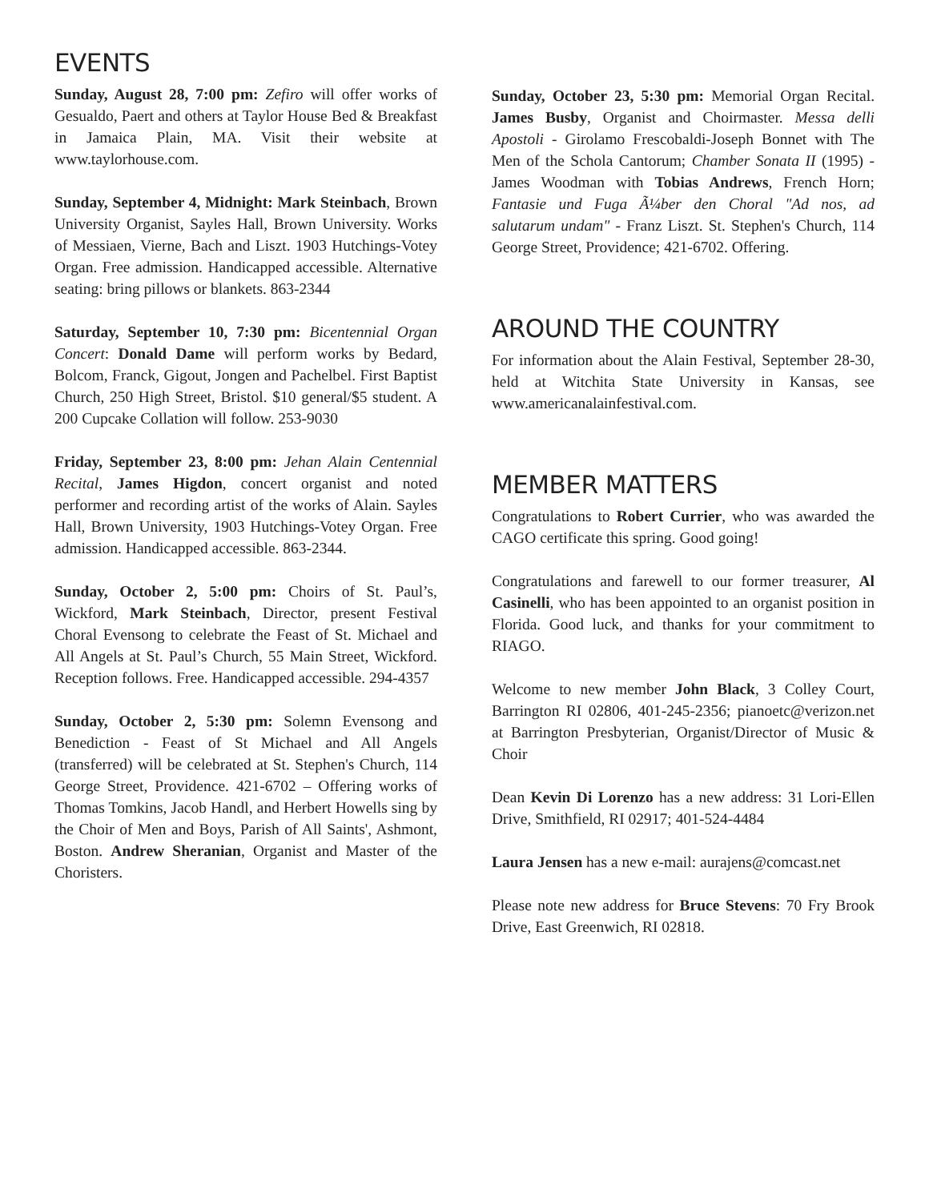EVENTS
Sunday, August 28, 7:00 pm: Zefiro will offer works of Gesualdo, Paert and others at Taylor House Bed & Breakfast in Jamaica Plain, MA. Visit their website at www.taylorhouse.com.
Sunday, September 4, Midnight: Mark Steinbach, Brown University Organist, Sayles Hall, Brown University. Works of Messiaen, Vierne, Bach and Liszt. 1903 Hutchings-Votey Organ. Free admission. Handicapped accessible. Alternative seating: bring pillows or blankets. 863-2344
Saturday, September 10, 7:30 pm: Bicentennial Organ Concert: Donald Dame will perform works by Bedard, Bolcom, Franck, Gigout, Jongen and Pachelbel. First Baptist Church, 250 High Street, Bristol. $10 general/$5 student. A 200 Cupcake Collation will follow. 253-9030
Friday, September 23, 8:00 pm: Jehan Alain Centennial Recital, James Higdon, concert organist and noted performer and recording artist of the works of Alain. Sayles Hall, Brown University, 1903 Hutchings-Votey Organ. Free admission. Handicapped accessible. 863-2344.
Sunday, October 2, 5:00 pm: Choirs of St. Paul’s, Wickford, Mark Steinbach, Director, present Festival Choral Evensong to celebrate the Feast of St. Michael and All Angels at St. Paul’s Church, 55 Main Street, Wickford. Reception follows. Free. Handicapped accessible. 294-4357
Sunday, October 2, 5:30 pm: Solemn Evensong and Benediction - Feast of St Michael and All Angels (transferred) will be celebrated at St. Stephen's Church, 114 George Street, Providence. 421-6702 – Offering works of Thomas Tomkins, Jacob Handl, and Herbert Howells sing by the Choir of Men and Boys, Parish of All Saints', Ashmont, Boston. Andrew Sheranian, Organist and Master of the Choristers.
Sunday, October 23, 5:30 pm: Memorial Organ Recital. James Busby, Organist and Choirmaster. Messa delli Apostoli - Girolamo Frescobaldi-Joseph Bonnet with The Men of the Schola Cantorum; Chamber Sonata II (1995) - James Woodman with Tobias Andrews, French Horn; Fantasie und Fuga Ã¼ber den Choral "Ad nos, ad salutarum undam" - Franz Liszt. St. Stephen's Church, 114 George Street, Providence; 421-6702. Offering.
AROUND THE COUNTRY
For information about the Alain Festival, September 28-30, held at Witchita State University in Kansas, see www.americanalainfestival.com.
MEMBER MATTERS
Congratulations to Robert Currier, who was awarded the CAGO certificate this spring. Good going!
Congratulations and farewell to our former treasurer, Al Casinelli, who has been appointed to an organist position in Florida. Good luck, and thanks for your commitment to RIAGO.
Welcome to new member John Black, 3 Colley Court, Barrington RI 02806, 401-245-2356; pianoetc@verizon.net at Barrington Presbyterian, Organist/Director of Music & Choir
Dean Kevin Di Lorenzo has a new address: 31 Lori-Ellen Drive, Smithfield, RI 02917; 401-524-4484
Laura Jensen has a new e-mail: aurajens@comcast.net
Please note new address for Bruce Stevens: 70 Fry Brook Drive, East Greenwich, RI 02818.